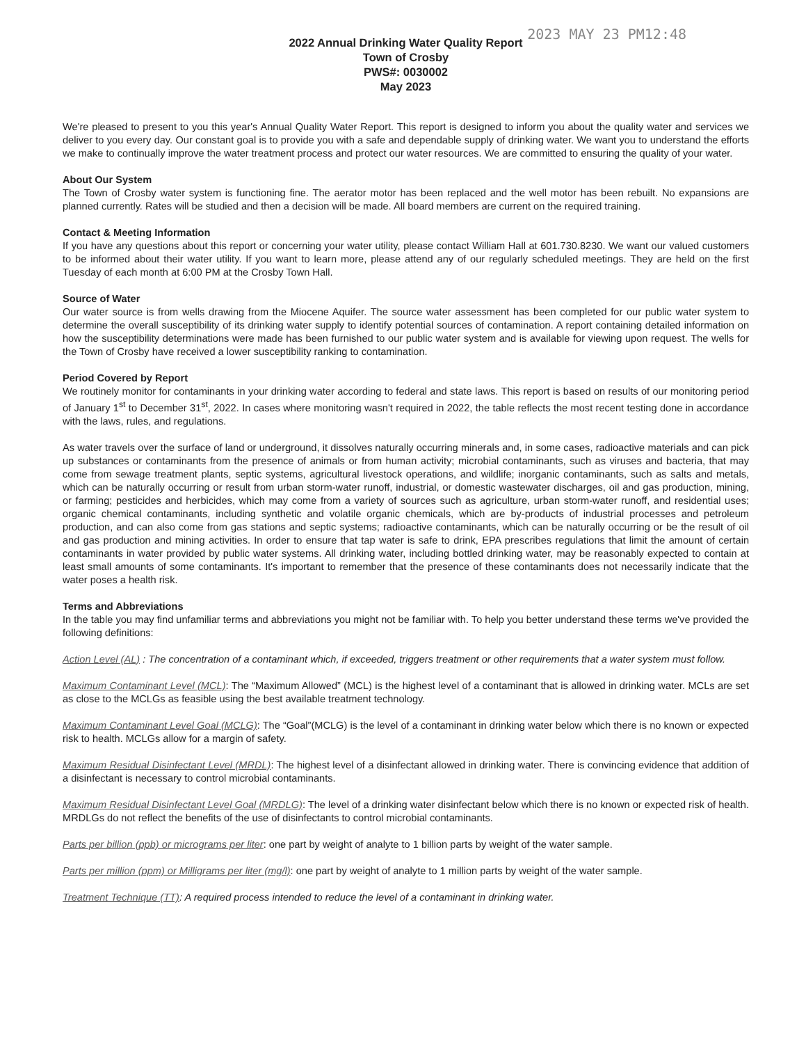2023 MAY 23 PM12:48
2022 Annual Drinking Water Quality Report
Town of Crosby
PWS#: 0030002
May 2023
We're pleased to present to you this year's Annual Quality Water Report. This report is designed to inform you about the quality water and services we deliver to you every day. Our constant goal is to provide you with a safe and dependable supply of drinking water. We want you to understand the efforts we make to continually improve the water treatment process and protect our water resources. We are committed to ensuring the quality of your water.
About Our System
The Town of Crosby water system is functioning fine. The aerator motor has been replaced and the well motor has been rebuilt. No expansions are planned currently. Rates will be studied and then a decision will be made. All board members are current on the required training.
Contact & Meeting Information
If you have any questions about this report or concerning your water utility, please contact William Hall at 601.730.8230. We want our valued customers to be informed about their water utility. If you want to learn more, please attend any of our regularly scheduled meetings. They are held on the first Tuesday of each month at 6:00 PM at the Crosby Town Hall.
Source of Water
Our water source is from wells drawing from the Miocene Aquifer. The source water assessment has been completed for our public water system to determine the overall susceptibility of its drinking water supply to identify potential sources of contamination. A report containing detailed information on how the susceptibility determinations were made has been furnished to our public water system and is available for viewing upon request. The wells for the Town of Crosby have received a lower susceptibility ranking to contamination.
Period Covered by Report
We routinely monitor for contaminants in your drinking water according to federal and state laws. This report is based on results of our monitoring period of January 1<sup>st</sup> to December 31<sup>st</sup>, 2022. In cases where monitoring wasn't required in 2022, the table reflects the most recent testing done in accordance with the laws, rules, and regulations.
As water travels over the surface of land or underground, it dissolves naturally occurring minerals and, in some cases, radioactive materials and can pick up substances or contaminants from the presence of animals or from human activity; microbial contaminants, such as viruses and bacteria, that may come from sewage treatment plants, septic systems, agricultural livestock operations, and wildlife; inorganic contaminants, such as salts and metals, which can be naturally occurring or result from urban storm-water runoff, industrial, or domestic wastewater discharges, oil and gas production, mining, or farming; pesticides and herbicides, which may come from a variety of sources such as agriculture, urban storm-water runoff, and residential uses; organic chemical contaminants, including synthetic and volatile organic chemicals, which are by-products of industrial processes and petroleum production, and can also come from gas stations and septic systems; radioactive contaminants, which can be naturally occurring or be the result of oil and gas production and mining activities. In order to ensure that tap water is safe to drink, EPA prescribes regulations that limit the amount of certain contaminants in water provided by public water systems. All drinking water, including bottled drinking water, may be reasonably expected to contain at least small amounts of some contaminants. It's important to remember that the presence of these contaminants does not necessarily indicate that the water poses a health risk.
Terms and Abbreviations
In the table you may find unfamiliar terms and abbreviations you might not be familiar with. To help you better understand these terms we've provided the following definitions:
Action Level (AL) : The concentration of a contaminant which, if exceeded, triggers treatment or other requirements that a water system must follow.
Maximum Contaminant Level (MCL): The “Maximum Allowed” (MCL) is the highest level of a contaminant that is allowed in drinking water. MCLs are set as close to the MCLGs as feasible using the best available treatment technology.
Maximum Contaminant Level Goal (MCLG): The “Goal”(MCLG) is the level of a contaminant in drinking water below which there is no known or expected risk to health. MCLGs allow for a margin of safety.
Maximum Residual Disinfectant Level (MRDL): The highest level of a disinfectant allowed in drinking water. There is convincing evidence that addition of a disinfectant is necessary to control microbial contaminants.
Maximum Residual Disinfectant Level Goal (MRDLG): The level of a drinking water disinfectant below which there is no known or expected risk of health. MRDLGs do not reflect the benefits of the use of disinfectants to control microbial contaminants.
Parts per billion (ppb) or micrograms per liter: one part by weight of analyte to 1 billion parts by weight of the water sample.
Parts per million (ppm) or Milligrams per liter (mg/l): one part by weight of analyte to 1 million parts by weight of the water sample.
Treatment Technique (TT): A required process intended to reduce the level of a contaminant in drinking water.